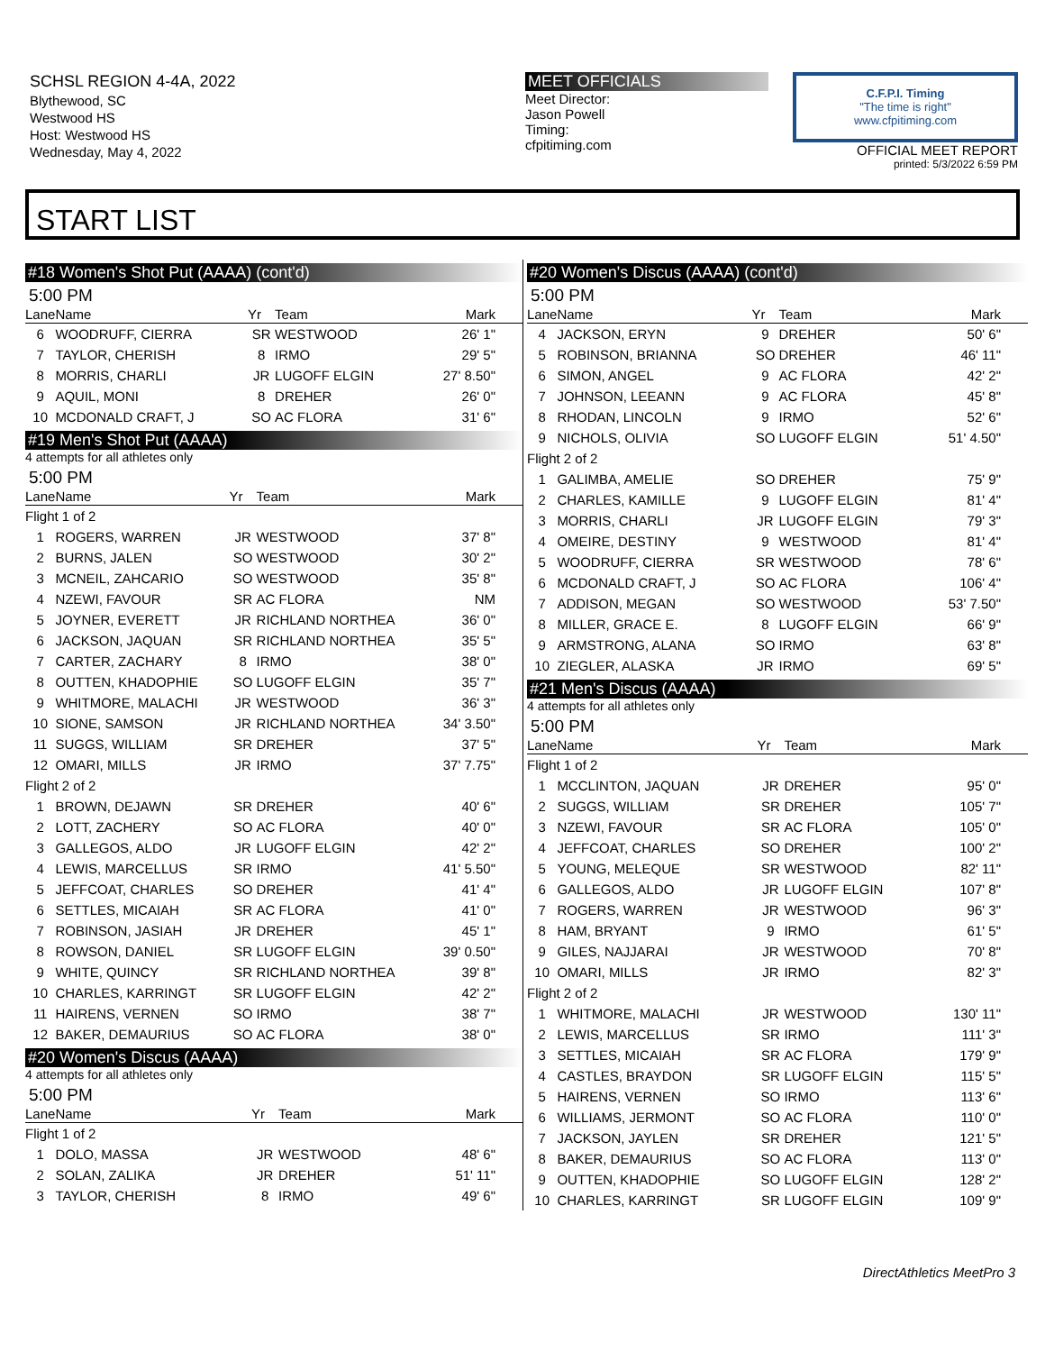SCHSL REGION 4-4A, 2022
Blythewood, SC
Westwood HS
Host: Westwood HS
Wednesday, May 4, 2022
MEET OFFICIALS
Meet Director:
Jason Powell
Timing:
cfpitiming.com
C.F.P.I. Timing
"The time is right"
www.cfpitiming.com
OFFICIAL MEET REPORT
printed: 5/3/2022 6:59 PM
START LIST
#18 Women's Shot Put (AAAA) (cont'd)
5:00 PM
| Lane | Name | Yr | Team | Mark |
| --- | --- | --- | --- | --- |
| 6 | WOODRUFF, CIERRA | SR | WESTWOOD | 26' 1" |
| 7 | TAYLOR, CHERISH | 8 | IRMO | 29' 5" |
| 8 | MORRIS, CHARLI | JR | LUGOFF ELGIN | 27' 8.50" |
| 9 | AQUIL, MONI | 8 | DREHER | 26' 0" |
| 10 | MCDONALD CRAFT, J | SO | AC FLORA | 31' 6" |
#19 Men's Shot Put (AAAA)
4 attempts for all athletes only
5:00 PM
| Lane | Name | Yr | Team | Mark |
| --- | --- | --- | --- | --- |
| Flight 1 of 2 | | | | |
| 1 | ROGERS, WARREN | JR | WESTWOOD | 37' 8" |
| 2 | BURNS, JALEN | SO | WESTWOOD | 30' 2" |
| 3 | MCNEIL, ZAHCARIO | SO | WESTWOOD | 35' 8" |
| 4 | NZEWI, FAVOUR | SR | AC FLORA | NM |
| 5 | JOYNER, EVERETT | JR | RICHLAND NORTHEA | 36' 0" |
| 6 | JACKSON, JAQUAN | SR | RICHLAND NORTHEA | 35' 5" |
| 7 | CARTER, ZACHARY | 8 | IRMO | 38' 0" |
| 8 | OUTTEN, KHADOPHIE | SO | LUGOFF ELGIN | 35' 7" |
| 9 | WHITMORE, MALACHI | JR | WESTWOOD | 36' 3" |
| 10 | SIONE, SAMSON | JR | RICHLAND NORTHEA | 34' 3.50" |
| 11 | SUGGS, WILLIAM | SR | DREHER | 37' 5" |
| 12 | OMARI, MILLS | JR | IRMO | 37' 7.75" |
| Flight 2 of 2 | | | | |
| 1 | BROWN, DEJAWN | SR | DREHER | 40' 6" |
| 2 | LOTT, ZACHERY | SO | AC FLORA | 40' 0" |
| 3 | GALLEGOS, ALDO | JR | LUGOFF ELGIN | 42' 2" |
| 4 | LEWIS, MARCELLUS | SR | IRMO | 41' 5.50" |
| 5 | JEFFCOAT, CHARLES | SO | DREHER | 41' 4" |
| 6 | SETTLES, MICAIAH | SR | AC FLORA | 41' 0" |
| 7 | ROBINSON, JASIAH | JR | DREHER | 45' 1" |
| 8 | ROWSON, DANIEL | SR | LUGOFF ELGIN | 39' 0.50" |
| 9 | WHITE, QUINCY | SR | RICHLAND NORTHEA | 39' 8" |
| 10 | CHARLES, KARRINGT | SR | LUGOFF ELGIN | 42' 2" |
| 11 | HAIRENS, VERNEN | SO | IRMO | 38' 7" |
| 12 | BAKER, DEMAURIUS | SO | AC FLORA | 38' 0" |
#20 Women's Discus (AAAA)
4 attempts for all athletes only
5:00 PM
| Lane | Name | Yr | Team | Mark |
| --- | --- | --- | --- | --- |
| Flight 1 of 2 | | | | |
| 1 | DOLO, MASSA | JR | WESTWOOD | 48' 6" |
| 2 | SOLAN, ZALIKA | JR | DREHER | 51' 11" |
| 3 | TAYLOR, CHERISH | 8 | IRMO | 49' 6" |
#20 Women's Discus (AAAA) (cont'd)
5:00 PM
| Lane | Name | Yr | Team | Mark |
| --- | --- | --- | --- | --- |
| 4 | JACKSON, ERYN | 9 | DREHER | 50' 6" |
| 5 | ROBINSON, BRIANNA | SO | DREHER | 46' 11" |
| 6 | SIMON, ANGEL | 9 | AC FLORA | 42' 2" |
| 7 | JOHNSON, LEEANN | 9 | AC FLORA | 45' 8" |
| 8 | RHODAN, LINCOLN | 9 | IRMO | 52' 6" |
| 9 | NICHOLS, OLIVIA | SO | LUGOFF ELGIN | 51' 4.50" |
| Flight 2 of 2 | | | | |
| 1 | GALIMBA, AMELIE | SO | DREHER | 75' 9" |
| 2 | CHARLES, KAMILLE | 9 | LUGOFF ELGIN | 81' 4" |
| 3 | MORRIS, CHARLI | JR | LUGOFF ELGIN | 79' 3" |
| 4 | OMEIRE, DESTINY | 9 | WESTWOOD | 81' 4" |
| 5 | WOODRUFF, CIERRA | SR | WESTWOOD | 78' 6" |
| 6 | MCDONALD CRAFT, J | SO | AC FLORA | 106' 4" |
| 7 | ADDISON, MEGAN | SO | WESTWOOD | 53' 7.50" |
| 8 | MILLER, GRACE E. | 8 | LUGOFF ELGIN | 66' 9" |
| 9 | ARMSTRONG, ALANA | SO | IRMO | 63' 8" |
| 10 | ZIEGLER, ALASKA | JR | IRMO | 69' 5" |
#21 Men's Discus (AAAA)
4 attempts for all athletes only
5:00 PM
| Lane | Name | Yr | Team | Mark |
| --- | --- | --- | --- | --- |
| Flight 1 of 2 | | | | |
| 1 | MCCLINTON, JAQUAN | JR | DREHER | 95' 0" |
| 2 | SUGGS, WILLIAM | SR | DREHER | 105' 7" |
| 3 | NZEWI, FAVOUR | SR | AC FLORA | 105' 0" |
| 4 | JEFFCOAT, CHARLES | SO | DREHER | 100' 2" |
| 5 | YOUNG, MELEQUE | SR | WESTWOOD | 82' 11" |
| 6 | GALLEGOS, ALDO | JR | LUGOFF ELGIN | 107' 8" |
| 7 | ROGERS, WARREN | JR | WESTWOOD | 96' 3" |
| 8 | HAM, BRYANT | 9 | IRMO | 61' 5" |
| 9 | GILES, NAJJARAI | JR | WESTWOOD | 70' 8" |
| 10 | OMARI, MILLS | JR | IRMO | 82' 3" |
| Flight 2 of 2 | | | | |
| 1 | WHITMORE, MALACHI | JR | WESTWOOD | 130' 11" |
| 2 | LEWIS, MARCELLUS | SR | IRMO | 111' 3" |
| 3 | SETTLES, MICAIAH | SR | AC FLORA | 179' 9" |
| 4 | CASTLES, BRAYDON | SR | LUGOFF ELGIN | 115' 5" |
| 5 | HAIRENS, VERNEN | SO | IRMO | 113' 6" |
| 6 | WILLIAMS, JERMONT | SO | AC FLORA | 110' 0" |
| 7 | JACKSON, JAYLEN | SR | DREHER | 121' 5" |
| 8 | BAKER, DEMAURIUS | SO | AC FLORA | 113' 0" |
| 9 | OUTTEN, KHADOPHIE | SO | LUGOFF ELGIN | 128' 2" |
| 10 | CHARLES, KARRINGT | SR | LUGOFF ELGIN | 109' 9" |
DirectAthletics MeetPro 3